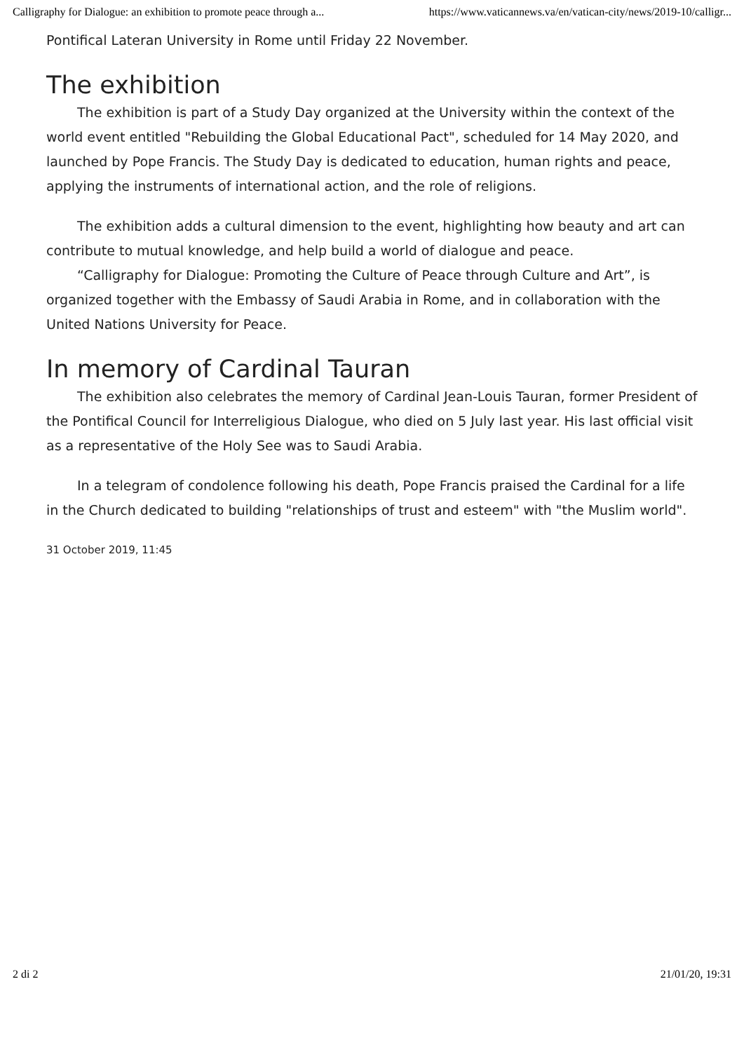Calligraphy for Dialogue: an exhibition to promote peace through a... https://www.vaticannews.va/en/vatican-city/news/2019-10/calligr...
Pontifical Lateran University in Rome until Friday 22 November.
The exhibition
The exhibition is part of a Study Day organized at the University within the context of the world event entitled "Rebuilding the Global Educational Pact", scheduled for 14 May 2020, and launched by Pope Francis. The Study Day is dedicated to education, human rights and peace, applying the instruments of international action, and the role of religions.
The exhibition adds a cultural dimension to the event, highlighting how beauty and art can contribute to mutual knowledge, and help build a world of dialogue and peace.
“Calligraphy for Dialogue: Promoting the Culture of Peace through Culture and Art”, is organized together with the Embassy of Saudi Arabia in Rome, and in collaboration with the United Nations University for Peace.
In memory of Cardinal Tauran
The exhibition also celebrates the memory of Cardinal Jean-Louis Tauran, former President of the Pontifical Council for Interreligious Dialogue, who died on 5 July last year. His last official visit as a representative of the Holy See was to Saudi Arabia.
In a telegram of condolence following his death, Pope Francis praised the Cardinal for a life in the Church dedicated to building "relationships of trust and esteem" with "the Muslim world".
31 October 2019, 11:45
2 di 2 21/01/20, 19:31